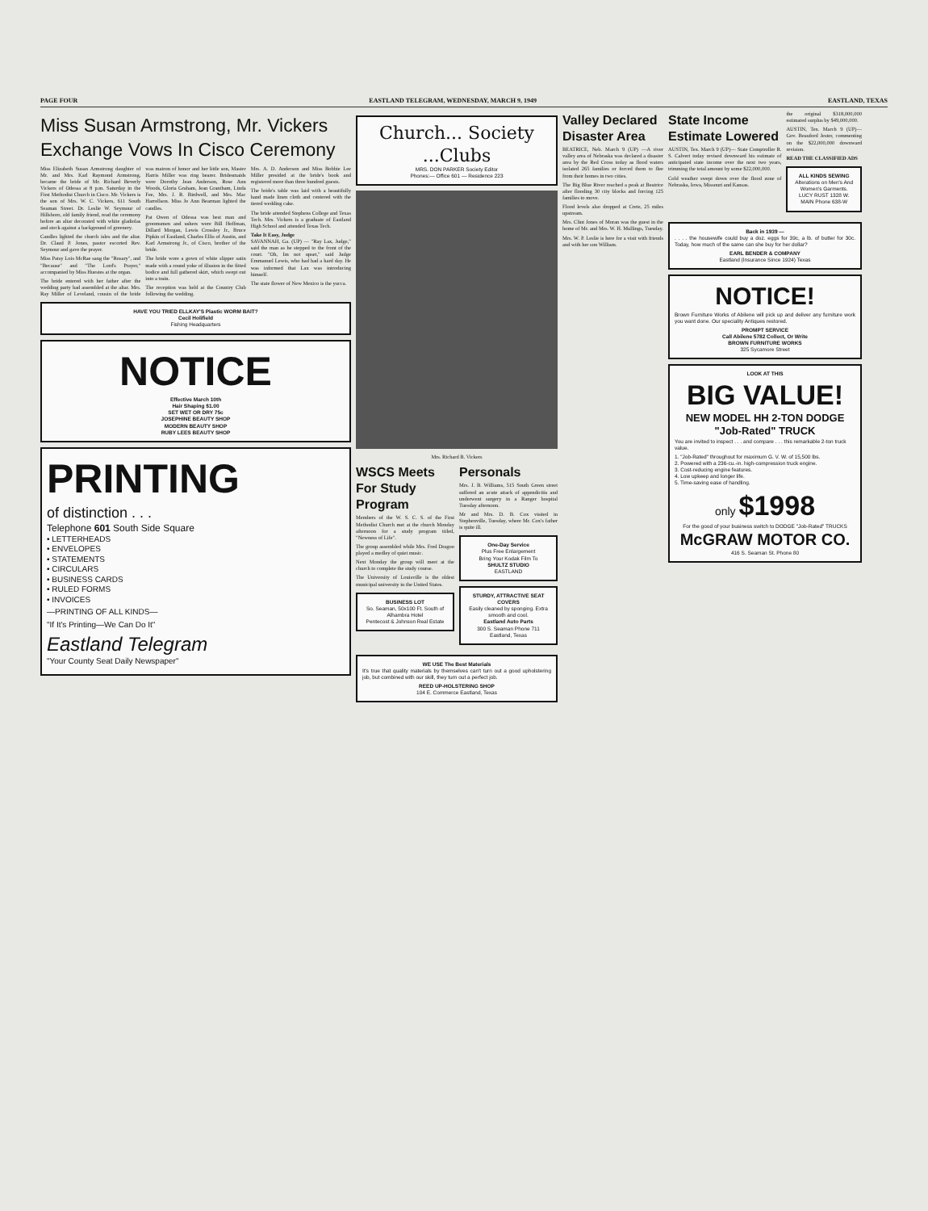PAGE FOUR EASTLAND TELEGRAM, WEDNESDAY, MARCH 9, 1949 EASTLAND, TEXAS
Miss Susan Armstrong, Mr. Vickers Exchange Vows In Cisco Ceremony
Miss Elizabeth Susan Armstrong daughter of Mr. and Mrs. Karl Raymond Armstrong, became the bride of Mr. Richard Beverly Vickers of Odessa at 8 p.m. Saturday in the First Methodist Church in Cisco. Mr. Vickers is the son of Mrs. W. C. Vickers, 611 South Seaman Street. Dr. Leslie W. Seymour of Hillsboro, old family friend, read the ceremony before an altar decorated with white gladiolas and stock against a background of greenery.
Candles lighted the church isles and the altar. Dr. Claud P. Jones, pastor escorted Rev. Seymour and gave the prayer.
Miss Patsy Lois McRae sang the "Rosary", and "Because" and "The Lord's Prayer," accompanied by Miss Huestes at the organ.
The bride entered with her father after the wedding party had assembled at the altar. Mrs. Ray Miller of Leveland, cousin of the bride was matron of honor and her little son, Master Harris Miller was ring bearer. Bridesmaids were Dorothy Jean Anderson, Rose Ann Woods, Gloria Graham, Jean Grantham, Linda Fee, Mrs. J. R. Birdwell, and Mrs. Mac Harrellson. Miss Jo Ann Bearman lighted the candles.
Pat Owen of Odessa was best man and groomsmen and ushers were Bill Hoffman, Dillard Morgan, Lewis Crossley Jr., Bruce Pipkin of Eastland, Charles Ellis of Austin, and Karl Armstrong Jr., of Cisco, brother of the bride.
The bride wore a gown of white slipper satin made with a round yoke of illusion in the fitted bodice and full gathered skirt, which swept out into a train.
The reception was held at the Country Club following the wedding.
Mrs. A. D. Anderson and Miss Bobbie Lee Miller presided at the bride's book and registered more than three hundred guests.
The bride's table was laid with a beautifully hand made linen cloth and centered with the tiered wedding cake.
The bride attended Stephens College and Texas Tech. Mrs. Vickers is a graduate of Eastland High School and attended Texas Tech.
Take It Easy, Judge
SAVANNAH, Ga. (UP) — "Ray Lax, Judge," said the man as he stepped to the front of the court. "Oh, Im not upset," said Judge Emmanuel Lewis, who had had a hard day. He was informed that Lax was introducing himself.
The state flower of New Mexico is the yucca.
HAVE YOU TRIED ELLKAY'S Plastic WORM BAIT?
Cecil Holifield
Fishing Headquarters
NOTICE
Effective March 10th
Hair Shaping $1.00
SET WET OR DRY 75c
JOSEPHINE BEAUTY SHOP
MODERN BEAUTY SHOP
RUBY LEES BEAUTY SHOP
PRINTING
of distinction . . .
Telephone 601 South Side Square
• LETTERHEADS
• ENVELOPES
• STATEMENTS
• CIRCULARS
• BUSINESS CARDS
• RULED FORMS
• INVOICES
—PRINTING OF ALL KINDS—
"If It's Printing—We Can Do It"
Eastland Telegram
"Your County Seat Daily Newspaper"
Church... Society ...Clubs
MRS. DON PARKER Society Editor
Phones:— Office 601 — Residence 223
Mrs. Richard B. Vickers
WSCS Meets For Study Program
Members of the W. S. C. S. of the First Methodist Church met at the church Monday afternoon for a study program titled, "Newness of Life".
The group assembled while Mrs. Fred Dragoo played a medley of quiet music.
Next Monday the group will meet at the church to complete the study course.
The University of Louisville is the oldest municipal university in the United States.
BUSINESS LOT
So. Seaman, 50x100 Ft. South of Alhambra Hotel
Pentecost & Johnson Real Estate
Personals
Mrs. J. B. Williams, 515 South Green street suffered an acute attack of appendicitis and underwent surgery in a Ranger hospital Tuesday afternoon.
Mr and Mrs. D. B. Cox visited in Stephenville, Tuesday, where Mr. Cox's father is quite ill.
One-Day Service
Plus Free Enlargement
Bring Your Kodak Film To
SHULTZ STUDIO
EASTLAND
STURDY, ATTRACTIVE SEAT COVERS
Easily cleaned by sponging. Extra smooth and cool.
Eastland Auto Parts
300 S. Seaman Phone 711 Eastland, Texas
WE USE The Best Materials
It's true that quality materials by themselves can't turn out a good upholstering job, but combined with our skill, they turn out a perfect job.
REED UP-HOLSTERING SHOP
104 E. Commerce Eastland, Texas
Valley Declared Disaster Area
BEATRICE, Neb. March 9 (UP) —A river valley area of Nebraska was declared a disaster area by the Red Cross today as flood waters isolated 265 families or forced them to flee from their homes in two cities.
The Big Blue River reached a peak at Beatrice after flooding 30 city blocks and forcing 125 families to move.
Flood levels also dropped at Crete, 25 miles upstream.
Mrs. Clint Jones of Moran was the guest in the home of Mr. and Mrs. W. H. Mullings, Tuesday.
Mrs. W. P. Leslie is here for a visit with friends and with her son William.
State Income Estimate Lowered
AUSTIN, Tex. March 9 (UP)— State Comptroller R. S. Calvert today revised downward his estimate of anticipated state income over the next two years, trimming the total amount by some $22,000,000.
Cold weather swept down over the flood zone of Nebraska, Iowa, Missouri and Kansas.
the original $318,000,000 estimated surplus by $49,000,000.
AUSTIN, Tex. March 9 (UP)— Gov. Beauford Jester, commenting on the $22,000,000 downward revision.
READ THE CLASSIFIED ADS
ALL KINDS SEWING
Alterations on Men's And Women's Garments.
LUCY RUST 1328 W. MAIN Phone 638-W
Back in 1939 —
. . . . the housewife could buy a doz. eggs for 39c, a lb. of butter for 30c. Today, how much of the same can she buy for her dollar?
EARL BENDER & COMPANY
Eastland (Insurance Since 1924) Texas
NOTICE!
Brown Furniture Works of Abilene will pick up and deliver any furniture work you want done. Our speciality Antiques restored.
PROMPT SERVICE
Call Abilene 5782 Collect, Or Write
BROWN FURNITURE WORKS
325 Sycamore Street
LOOK AT THIS
BIG VALUE!
NEW MODEL HH 2-TON DODGE "Job-Rated" TRUCK
You are invited to inspect . . . and compare . . . this remarkable 2-ton truck value.
1. "Job-Rated" throughout for maximum G. V. W. of 15,500 lbs.
2. Powered with a 236-cu.-in. high-compression truck engine.
3. Cost-reducing engine features.
4. Low upkeep and longer life.
5. Time-saving ease of handling.
only $1998
For the good of your business switch to DODGE "Job-Rated" TRUCKS
McGRAW MOTOR CO.
416 S. Seaman St. Phone 80